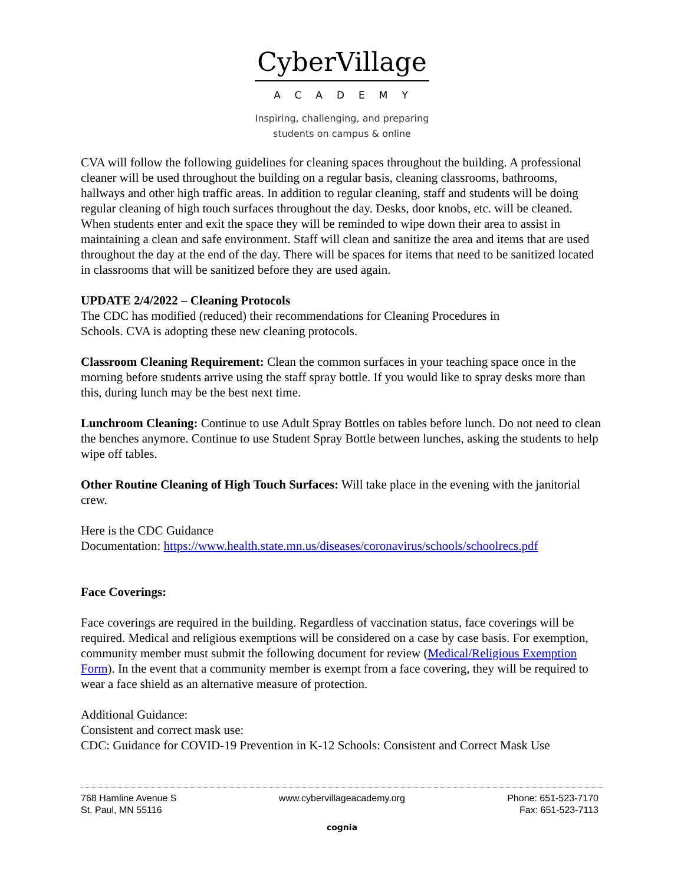CyberVillage
ACADEMY
Inspiring, challenging, and preparing
students on campus & online
CVA will follow the following guidelines for cleaning spaces throughout the building. A professional cleaner will be used throughout the building on a regular basis, cleaning classrooms, bathrooms, hallways and other high traffic areas. In addition to regular cleaning, staff and students will be doing regular cleaning of high touch surfaces throughout the day. Desks, door knobs, etc. will be cleaned. When students enter and exit the space they will be reminded to wipe down their area to assist in maintaining a clean and safe environment. Staff will clean and sanitize the area and items that are used throughout the day at the end of the day. There will be spaces for items that need to be sanitized located in classrooms that will be sanitized before they are used again.
UPDATE 2/4/2022 – Cleaning Protocols
The CDC has modified (reduced) their recommendations for Cleaning Procedures in
Schools. CVA is adopting these new cleaning protocols.
Classroom Cleaning Requirement: Clean the common surfaces in your teaching space once in the morning before students arrive using the staff spray bottle. If you would like to spray desks more than this, during lunch may be the best next time.
Lunchroom Cleaning: Continue to use Adult Spray Bottles on tables before lunch. Do not need to clean the benches anymore. Continue to use Student Spray Bottle between lunches, asking the students to help wipe off tables.
Other Routine Cleaning of High Touch Surfaces: Will take place in the evening with the janitorial crew.
Here is the CDC Guidance
Documentation: https://www.health.state.mn.us/diseases/coronavirus/schools/schoolrecs.pdf
Face Coverings:
Face coverings are required in the building. Regardless of vaccination status, face coverings will be required. Medical and religious exemptions will be considered on a case by case basis. For exemption, community member must submit the following document for review (Medical/Religious Exemption Form). In the event that a community member is exempt from a face covering, they will be required to wear a face shield as an alternative measure of protection.
Additional Guidance:
Consistent and correct mask use:
CDC: Guidance for COVID-19 Prevention in K-12 Schools: Consistent and Correct Mask Use
768 Hamline Avenue S
St. Paul, MN 55116
www.cybervillageacademy.org Phone: 651-523-7170
Fax: 651-523-7113
cognia